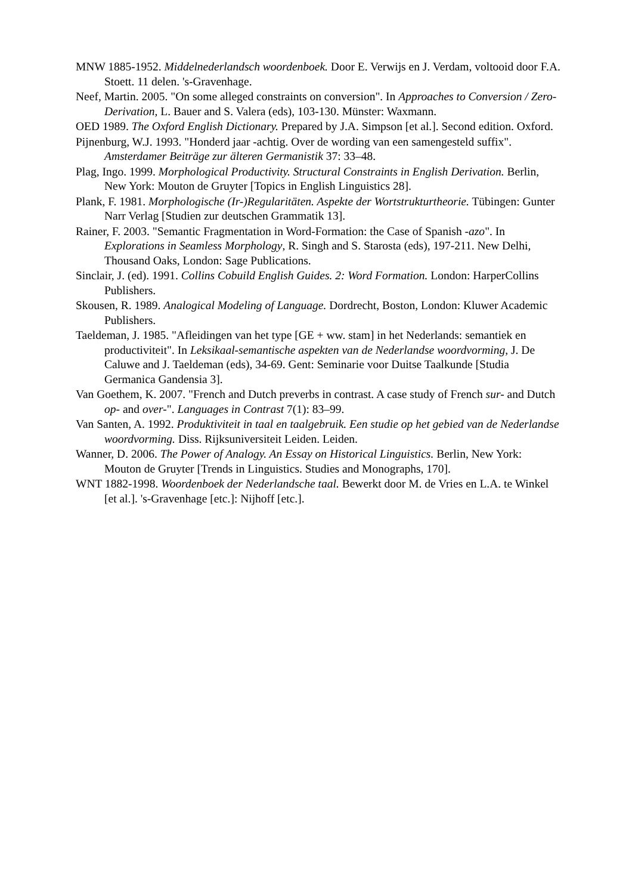MNW 1885-1952. Middelnederlandsch woordenboek. Door E. Verwijs en J. Verdam, voltooid door F.A. Stoett. 11 delen. 's-Gravenhage.
Neef, Martin. 2005. "On some alleged constraints on conversion". In Approaches to Conversion / Zero-Derivation, L. Bauer and S. Valera (eds), 103-130. Münster: Waxmann.
OED 1989. The Oxford English Dictionary. Prepared by J.A. Simpson [et al.]. Second edition. Oxford.
Pijnenburg, W.J. 1993. "Honderd jaar -achtig. Over de wording van een samengesteld suffix". Amsterdamer Beiträge zur älteren Germanistik 37: 33–48.
Plag, Ingo. 1999. Morphological Productivity. Structural Constraints in English Derivation. Berlin, New York: Mouton de Gruyter [Topics in English Linguistics 28].
Plank, F. 1981. Morphologische (Ir-)Regularitäten. Aspekte der Wortstrukturtheorie. Tübingen: Gunter Narr Verlag [Studien zur deutschen Grammatik 13].
Rainer, F. 2003. "Semantic Fragmentation in Word-Formation: the Case of Spanish -azo". In Explorations in Seamless Morphology, R. Singh and S. Starosta (eds), 197-211. New Delhi, Thousand Oaks, London: Sage Publications.
Sinclair, J. (ed). 1991. Collins Cobuild English Guides. 2: Word Formation. London: HarperCollins Publishers.
Skousen, R. 1989. Analogical Modeling of Language. Dordrecht, Boston, London: Kluwer Academic Publishers.
Taeldeman, J. 1985. "Afleidingen van het type [GE + ww. stam] in het Nederlands: semantiek en productiviteit". In Leksikaal-semantische aspekten van de Nederlandse woordvorming, J. De Caluwe and J. Taeldeman (eds), 34-69. Gent: Seminarie voor Duitse Taalkunde [Studia Germanica Gandensia 3].
Van Goethem, K. 2007. "French and Dutch preverbs in contrast. A case study of French sur- and Dutch op- and over-". Languages in Contrast 7(1): 83–99.
Van Santen, A. 1992. Produktiviteit in taal en taalgebruik. Een studie op het gebied van de Nederlandse woordvorming. Diss. Rijksuniversiteit Leiden. Leiden.
Wanner, D. 2006. The Power of Analogy. An Essay on Historical Linguistics. Berlin, New York: Mouton de Gruyter [Trends in Linguistics. Studies and Monographs, 170].
WNT 1882-1998. Woordenboek der Nederlandsche taal. Bewerkt door M. de Vries en L.A. te Winkel [et al.]. 's-Gravenhage [etc.]: Nijhoff [etc.].